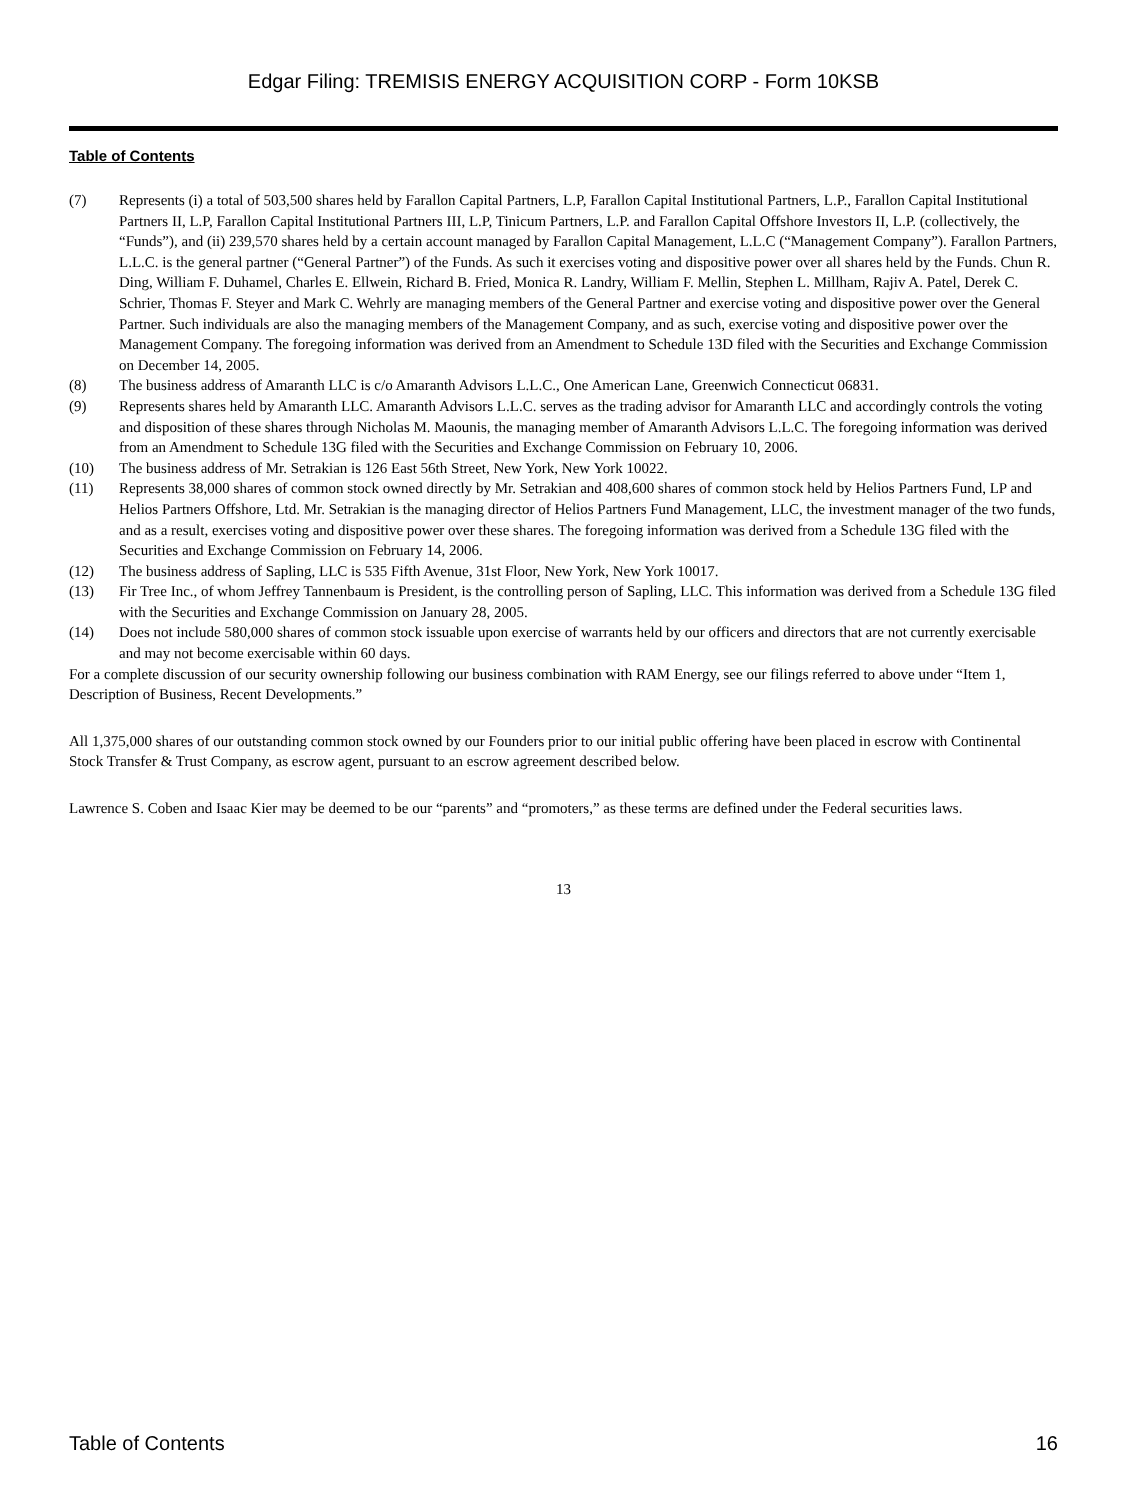Edgar Filing: TREMISIS ENERGY ACQUISITION CORP - Form 10KSB
Table of Contents
(7) Represents (i) a total of 503,500 shares held by Farallon Capital Partners, L.P, Farallon Capital Institutional Partners, L.P., Farallon Capital Institutional Partners II, L.P, Farallon Capital Institutional Partners III, L.P, Tinicum Partners, L.P. and Farallon Capital Offshore Investors II, L.P. (collectively, the “Funds”), and (ii) 239,570 shares held by a certain account managed by Farallon Capital Management, L.L.C (“Management Company”). Farallon Partners, L.L.C. is the general partner (“General Partner”) of the Funds. As such it exercises voting and dispositive power over all shares held by the Funds. Chun R. Ding, William F. Duhamel, Charles E. Ellwein, Richard B. Fried, Monica R. Landry, William F. Mellin, Stephen L. Millham, Rajiv A. Patel, Derek C. Schrier, Thomas F. Steyer and Mark C. Wehrly are managing members of the General Partner and exercise voting and dispositive power over the General Partner. Such individuals are also the managing members of the Management Company, and as such, exercise voting and dispositive power over the Management Company. The foregoing information was derived from an Amendment to Schedule 13D filed with the Securities and Exchange Commission on December 14, 2005.
(8) The business address of Amaranth LLC is c/o Amaranth Advisors L.L.C., One American Lane, Greenwich Connecticut 06831.
(9) Represents shares held by Amaranth LLC. Amaranth Advisors L.L.C. serves as the trading advisor for Amaranth LLC and accordingly controls the voting and disposition of these shares through Nicholas M. Maounis, the managing member of Amaranth Advisors L.L.C. The foregoing information was derived from an Amendment to Schedule 13G filed with the Securities and Exchange Commission on February 10, 2006.
(10) The business address of Mr. Setrakian is 126 East 56th Street, New York, New York 10022.
(11) Represents 38,000 shares of common stock owned directly by Mr. Setrakian and 408,600 shares of common stock held by Helios Partners Fund, LP and Helios Partners Offshore, Ltd. Mr. Setrakian is the managing director of Helios Partners Fund Management, LLC, the investment manager of the two funds, and as a result, exercises voting and dispositive power over these shares. The foregoing information was derived from a Schedule 13G filed with the Securities and Exchange Commission on February 14, 2006.
(12) The business address of Sapling, LLC is 535 Fifth Avenue, 31st Floor, New York, New York 10017.
(13) Fir Tree Inc., of whom Jeffrey Tannenbaum is President, is the controlling person of Sapling, LLC. This information was derived from a Schedule 13G filed with the Securities and Exchange Commission on January 28, 2005.
(14) Does not include 580,000 shares of common stock issuable upon exercise of warrants held by our officers and directors that are not currently exercisable and may not become exercisable within 60 days.
For a complete discussion of our security ownership following our business combination with RAM Energy, see our filings referred to above under “Item 1, Description of Business, Recent Developments.”
All 1,375,000 shares of our outstanding common stock owned by our Founders prior to our initial public offering have been placed in escrow with Continental Stock Transfer & Trust Company, as escrow agent, pursuant to an escrow agreement described below.
Lawrence S. Coben and Isaac Kier may be deemed to be our “parents” and “promoters,” as these terms are defined under the Federal securities laws.
13
Table of Contents 16